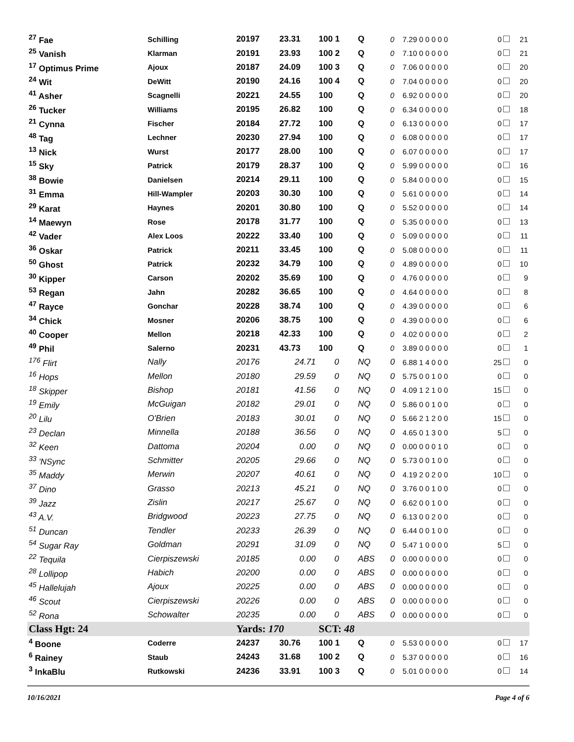| <sup>27</sup> Fae | Schilling | 20197 | 23.31 | 100 1 | Q | 0 | 7.29 0 0 0 0 0 | 0 | 21 |
| <sup>25</sup> Vanish | Klarman | 20191 | 23.93 | 100 2 | Q | 0 | 7.10 0 0 0 0 0 | 0 | 21 |
| <sup>17</sup> Optimus Prime | Ajoux | 20187 | 24.09 | 100 3 | Q | 0 | 7.06 0 0 0 0 0 | 0 | 20 |
| <sup>24</sup> Wit | DeWitt | 20190 | 24.16 | 100 4 | Q | 0 | 7.04 0 0 0 0 0 | 0 | 20 |
| <sup>41</sup> Asher | Scagnelli | 20221 | 24.55 | 100 | Q | 0 | 6.92 0 0 0 0 0 | 0 | 20 |
| <sup>26</sup> Tucker | Williams | 20195 | 26.82 | 100 | Q | 0 | 6.34 0 0 0 0 0 | 0 | 18 |
| <sup>21</sup> Cynna | Fischer | 20184 | 27.72 | 100 | Q | 0 | 6.13 0 0 0 0 0 | 0 | 17 |
| <sup>48</sup> Tag | Lechner | 20230 | 27.94 | 100 | Q | 0 | 6.08 0 0 0 0 0 | 0 | 17 |
| <sup>13</sup> Nick | Wurst | 20177 | 28.00 | 100 | Q | 0 | 6.07 0 0 0 0 0 | 0 | 17 |
| <sup>15</sup> Sky | Patrick | 20179 | 28.37 | 100 | Q | 0 | 5.99 0 0 0 0 0 | 0 | 16 |
| <sup>38</sup> Bowie | Danielsen | 20214 | 29.11 | 100 | Q | 0 | 5.84 0 0 0 0 0 | 0 | 15 |
| <sup>31</sup> Emma | Hill-Wampler | 20203 | 30.30 | 100 | Q | 0 | 5.61 0 0 0 0 0 | 0 | 14 |
| <sup>29</sup> Karat | Haynes | 20201 | 30.80 | 100 | Q | 0 | 5.52 0 0 0 0 0 | 0 | 14 |
| <sup>14</sup> Maewyn | Rose | 20178 | 31.77 | 100 | Q | 0 | 5.35 0 0 0 0 0 | 0 | 13 |
| <sup>42</sup> Vader | Alex Loos | 20222 | 33.40 | 100 | Q | 0 | 5.09 0 0 0 0 0 | 0 | 11 |
| <sup>36</sup> Oskar | Patrick | 20211 | 33.45 | 100 | Q | 0 | 5.08 0 0 0 0 0 | 0 | 11 |
| <sup>50</sup> Ghost | Patrick | 20232 | 34.79 | 100 | Q | 0 | 4.89 0 0 0 0 0 | 0 | 10 |
| <sup>30</sup> Kipper | Carson | 20202 | 35.69 | 100 | Q | 0 | 4.76 0 0 0 0 0 | 0 | 9 |
| <sup>53</sup> Regan | Jahn | 20282 | 36.65 | 100 | Q | 0 | 4.64 0 0 0 0 0 | 0 | 8 |
| <sup>47</sup> Rayce | Gonchar | 20228 | 38.74 | 100 | Q | 0 | 4.39 0 0 0 0 0 | 0 | 6 |
| <sup>34</sup> Chick | Mosner | 20206 | 38.75 | 100 | Q | 0 | 4.39 0 0 0 0 0 | 0 | 6 |
| <sup>40</sup> Cooper | Mellon | 20218 | 42.33 | 100 | Q | 0 | 4.02 0 0 0 0 0 | 0 | 2 |
| <sup>49</sup> Phil | Salerno | 20231 | 43.73 | 100 | Q | 0 | 3.89 0 0 0 0 0 | 0 | 1 |
| <sup>176</sup> Flirt | Nally | 20176 | 24.71 | 0 | NQ | 0 | 6.88 1 4 0 0 0 | 25 | 0 |
| <sup>16</sup> Hops | Mellon | 20180 | 29.59 | 0 | NQ | 0 | 5.75 0 0 1 0 0 | 0 | 0 |
| <sup>18</sup> Skipper | Bishop | 20181 | 41.56 | 0 | NQ | 0 | 4.09 1 2 1 0 0 | 15 | 0 |
| <sup>19</sup> Emily | McGuigan | 20182 | 29.01 | 0 | NQ | 0 | 5.86 0 0 1 0 0 | 0 | 0 |
| <sup>20</sup> Lilu | O'Brien | 20183 | 30.01 | 0 | NQ | 0 | 5.66 2 1 2 0 0 | 15 | 0 |
| <sup>23</sup> Declan | Minnella | 20188 | 36.56 | 0 | NQ | 0 | 4.65 0 1 3 0 0 | 5 | 0 |
| <sup>32</sup> Keen | Dattoma | 20204 | 0.00 | 0 | NQ | 0 | 0.00 0 0 0 1 0 | 0 | 0 |
| <sup>33</sup> 'NSync | Schmitter | 20205 | 29.66 | 0 | NQ | 0 | 5.73 0 0 1 0 0 | 0 | 0 |
| <sup>35</sup> Maddy | Merwin | 20207 | 40.61 | 0 | NQ | 0 | 4.19 2 0 2 0 0 | 10 | 0 |
| <sup>37</sup> Dino | Grasso | 20213 | 45.21 | 0 | NQ | 0 | 3.76 0 0 1 0 0 | 0 | 0 |
| <sup>39</sup> Jazz | Zislin | 20217 | 25.67 | 0 | NQ | 0 | 6.62 0 0 1 0 0 | 0 | 0 |
| <sup>43</sup> A.V. | Bridgwood | 20223 | 27.75 | 0 | NQ | 0 | 6.13 0 0 2 0 0 | 0 | 0 |
| <sup>51</sup> Duncan | Tendler | 20233 | 26.39 | 0 | NQ | 0 | 6.44 0 0 1 0 0 | 0 | 0 |
| <sup>54</sup> Sugar Ray | Goldman | 20291 | 31.09 | 0 | NQ | 0 | 5.47 1 0 0 0 0 | 5 | 0 |
| <sup>22</sup> Tequila | Cierpiszewski | 20185 | 0.00 | 0 | ABS | 0 | 0.00 0 0 0 0 0 | 0 | 0 |
| <sup>28</sup> Lollipop | Habich | 20200 | 0.00 | 0 | ABS | 0 | 0.00 0 0 0 0 0 | 0 | 0 |
| <sup>45</sup> Hallelujah | Ajoux | 20225 | 0.00 | 0 | ABS | 0 | 0.00 0 0 0 0 0 | 0 | 0 |
| <sup>46</sup> Scout | Cierpiszewski | 20226 | 0.00 | 0 | ABS | 0 | 0.00 0 0 0 0 0 | 0 | 0 |
| <sup>52</sup> Rona | Schowalter | 20235 | 0.00 | 0 | ABS | 0 | 0.00 0 0 0 0 0 | 0 | 0 |
| Class Hgt: 24 | | Yards: 170 | | SCT: 48 | | | | | |
| <sup>4</sup> Boone | Coderre | 24237 | 30.76 | 100 1 | Q | 0 | 5.53 0 0 0 0 0 | 0 | 17 |
| <sup>6</sup> Rainey | Staub | 24243 | 31.68 | 100 2 | Q | 0 | 5.37 0 0 0 0 0 | 0 | 16 |
| <sup>3</sup> InkaBlu | Rutkowski | 24236 | 33.91 | 100 3 | Q | 0 | 5.01 0 0 0 0 0 | 0 | 14 |
10/16/2021 Page 4 of 6